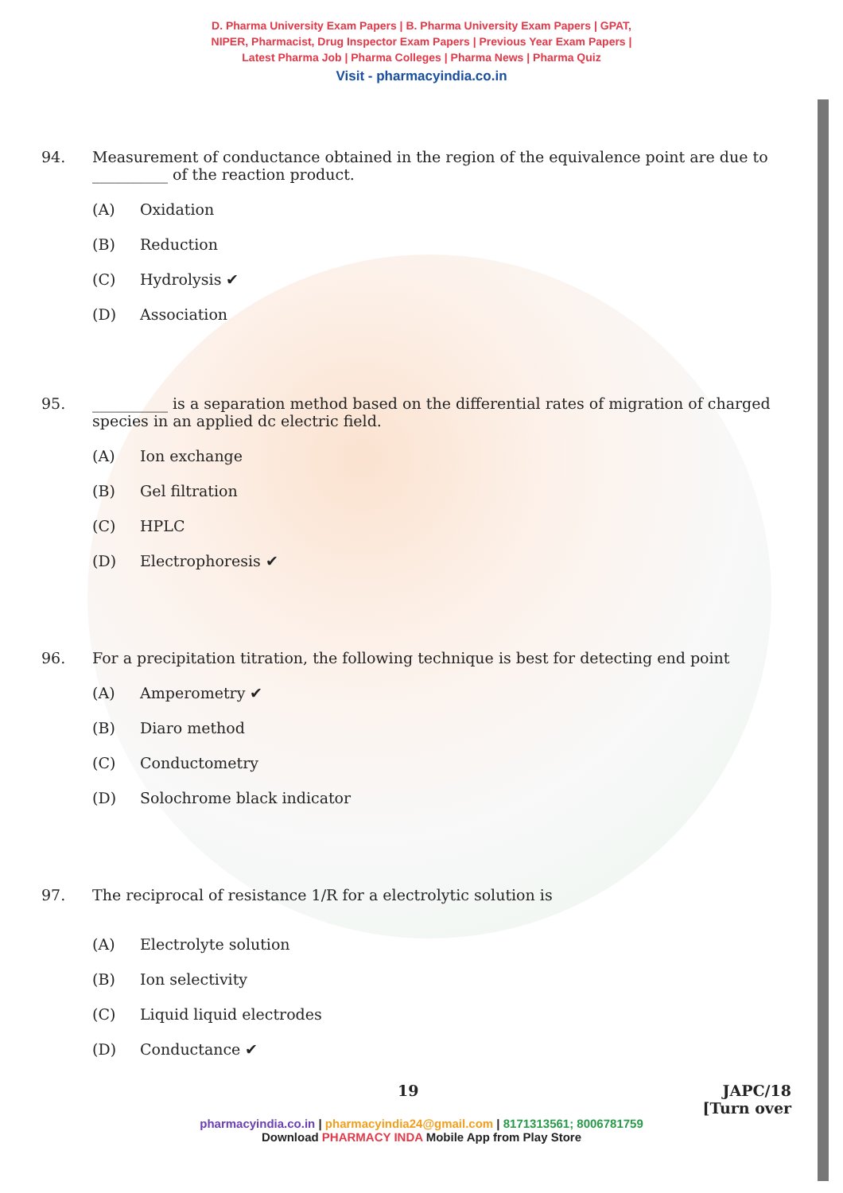D. Pharma University Exam Papers | B. Pharma University Exam Papers | GPAT,
NIPER, Pharmacist, Drug Inspector Exam Papers | Previous Year Exam Papers |
Latest Pharma Job | Pharma Colleges | Pharma News | Pharma Quiz
Visit - pharmacyindia.co.in
94. Measurement of conductance obtained in the region of the equivalence point are due to
__________ of the reaction product.
(A) Oxidation
(B) Reduction
(C) Hydrolysis ✔
(D) Association
95. __________ is a separation method based on the differential rates of migration of charged
species in an applied dc electric field.
(A) Ion exchange
(B) Gel filtration
(C) HPLC
(D) Electrophoresis ✔
96. For a precipitation titration, the following technique is best for detecting end point
(A) Amperometry ✔
(B) Diaro method
(C) Conductometry
(D) Solochrome black indicator
97. The reciprocal of resistance 1/R for a electrolytic solution is
(A) Electrolyte solution
(B) Ion selectivity
(C) Liquid liquid electrodes
(D) Conductance ✔
19 JAPC/18
[Turn over
pharmacyindia.co.in | pharmacyindia24@gmail.com | 8171313561; 8006781759
Download PHARMACY INDA Mobile App from Play Store